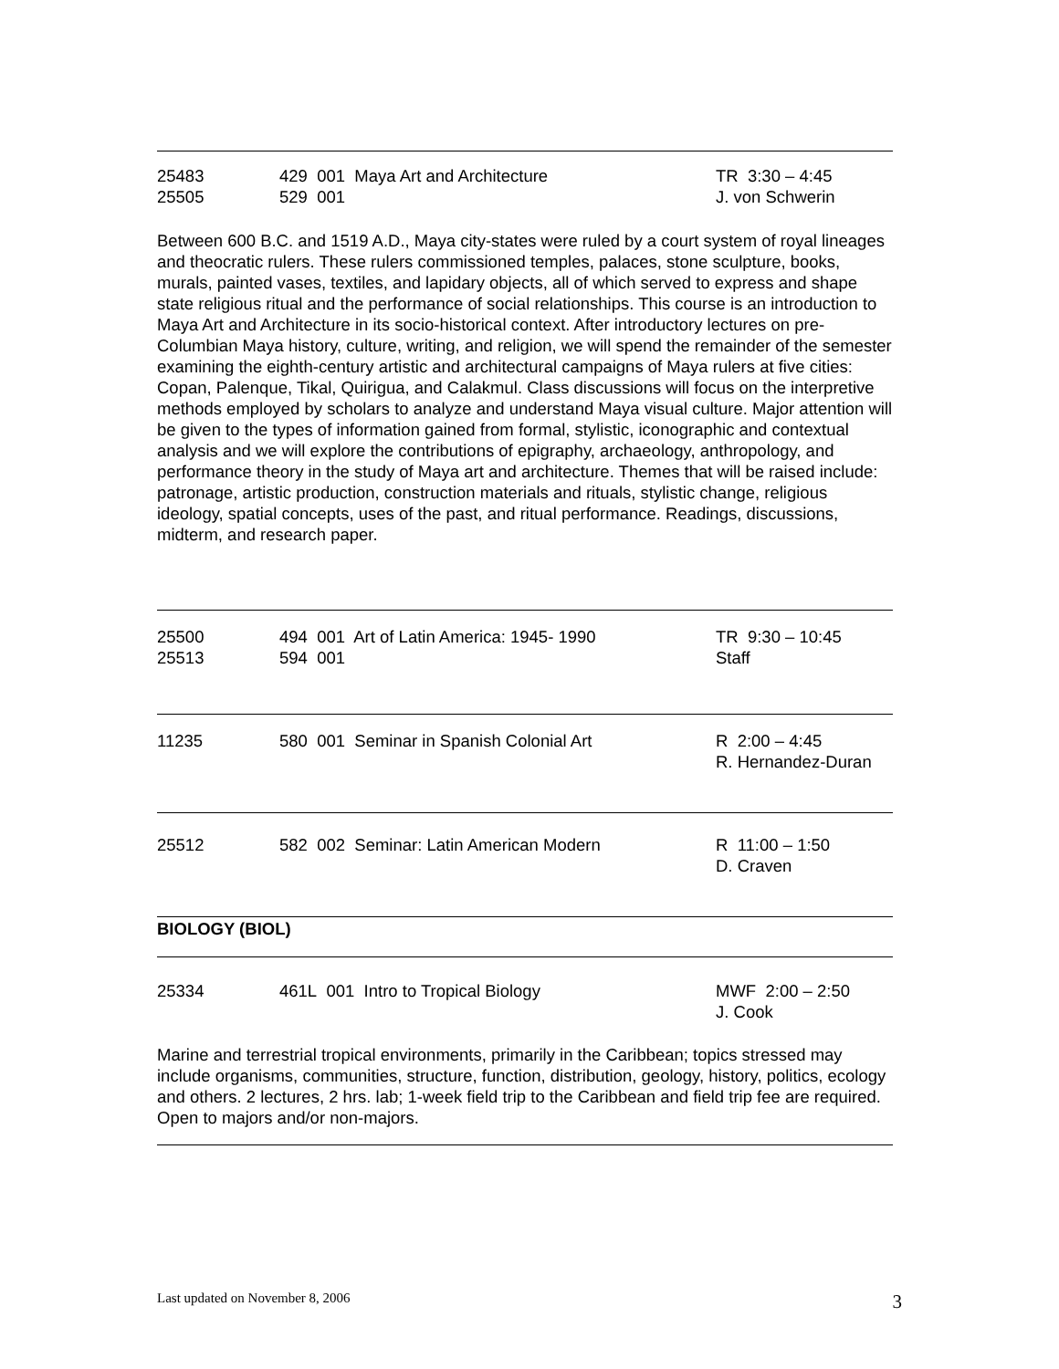25483
25505
429 001 Maya Art and Architecture
529 001
TR 3:30 – 4:45
J. von Schwerin
Between 600 B.C. and 1519 A.D., Maya city-states were ruled by a court system of royal lineages and theocratic rulers. These rulers commissioned temples, palaces, stone sculpture, books, murals, painted vases, textiles, and lapidary objects, all of which served to express and shape state religious ritual and the performance of social relationships. This course is an introduction to Maya Art and Architecture in its socio-historical context. After introductory lectures on pre-Columbian Maya history, culture, writing, and religion, we will spend the remainder of the semester examining the eighth-century artistic and architectural campaigns of Maya rulers at five cities: Copan, Palenque, Tikal, Quirigua, and Calakmul. Class discussions will focus on the interpretive methods employed by scholars to analyze and understand Maya visual culture. Major attention will be given to the types of information gained from formal, stylistic, iconographic and contextual analysis and we will explore the contributions of epigraphy, archaeology, anthropology, and performance theory in the study of Maya art and architecture. Themes that will be raised include: patronage, artistic production, construction materials and rituals, stylistic change, religious ideology, spatial concepts, uses of the past, and ritual performance. Readings, discussions, midterm, and research paper.
25500
25513
494 001 Art of Latin America: 1945- 1990
594 001
TR 9:30 – 10:45
Staff
11235 580 001 Seminar in Spanish Colonial Art R 2:00 – 4:45
R. Hernandez-Duran
25512 582 002 Seminar: Latin American Modern R 11:00 – 1:50
D. Craven
BIOLOGY (BIOL)
25334 461L 001 Intro to Tropical Biology MWF 2:00 – 2:50
J. Cook
Marine and terrestrial tropical environments, primarily in the Caribbean; topics stressed may include organisms, communities, structure, function, distribution, geology, history, politics, ecology and others. 2 lectures, 2 hrs. lab; 1-week field trip to the Caribbean and field trip fee are required. Open to majors and/or non-majors.
Last updated on November 8, 2006 3